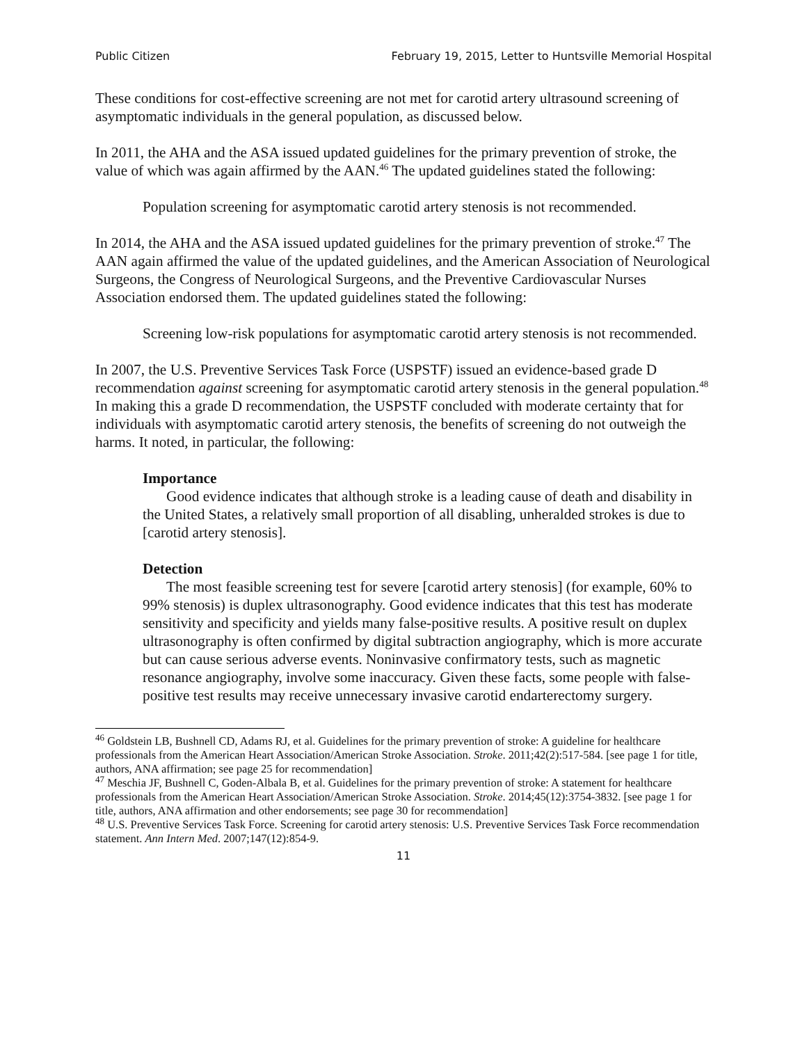Public Citizen February 19, 2015, Letter to Huntsville Memorial Hospital
These conditions for cost-effective screening are not met for carotid artery ultrasound screening of asymptomatic individuals in the general population, as discussed below.
In 2011, the AHA and the ASA issued updated guidelines for the primary prevention of stroke, the value of which was again affirmed by the AAN.<sup>46</sup> The updated guidelines stated the following:
Population screening for asymptomatic carotid artery stenosis is not recommended.
In 2014, the AHA and the ASA issued updated guidelines for the primary prevention of stroke.<sup>47</sup> The AAN again affirmed the value of the updated guidelines, and the American Association of Neurological Surgeons, the Congress of Neurological Surgeons, and the Preventive Cardiovascular Nurses Association endorsed them. The updated guidelines stated the following:
Screening low-risk populations for asymptomatic carotid artery stenosis is not recommended.
In 2007, the U.S. Preventive Services Task Force (USPSTF) issued an evidence-based grade D recommendation against screening for asymptomatic carotid artery stenosis in the general population.<sup>48</sup> In making this a grade D recommendation, the USPSTF concluded with moderate certainty that for individuals with asymptomatic carotid artery stenosis, the benefits of screening do not outweigh the harms. It noted, in particular, the following:
Importance
Good evidence indicates that although stroke is a leading cause of death and disability in the United States, a relatively small proportion of all disabling, unheralded strokes is due to [carotid artery stenosis].
Detection
The most feasible screening test for severe [carotid artery stenosis] (for example, 60% to 99% stenosis) is duplex ultrasonography. Good evidence indicates that this test has moderate sensitivity and specificity and yields many false-positive results. A positive result on duplex ultrasonography is often confirmed by digital subtraction angiography, which is more accurate but can cause serious adverse events. Noninvasive confirmatory tests, such as magnetic resonance angiography, involve some inaccuracy. Given these facts, some people with false-positive test results may receive unnecessary invasive carotid endarterectomy surgery.
<sup>46</sup> Goldstein LB, Bushnell CD, Adams RJ, et al. Guidelines for the primary prevention of stroke: A guideline for healthcare professionals from the American Heart Association/American Stroke Association. Stroke. 2011;42(2):517-584. [see page 1 for title, authors, ANA affirmation; see page 25 for recommendation]
<sup>47</sup> Meschia JF, Bushnell C, Goden-Albala B, et al. Guidelines for the primary prevention of stroke: A statement for healthcare professionals from the American Heart Association/American Stroke Association. Stroke. 2014;45(12):3754-3832. [see page 1 for title, authors, ANA affirmation and other endorsements; see page 30 for recommendation]
<sup>48</sup> U.S. Preventive Services Task Force. Screening for carotid artery stenosis: U.S. Preventive Services Task Force recommendation statement. Ann Intern Med. 2007;147(12):854-9.
11